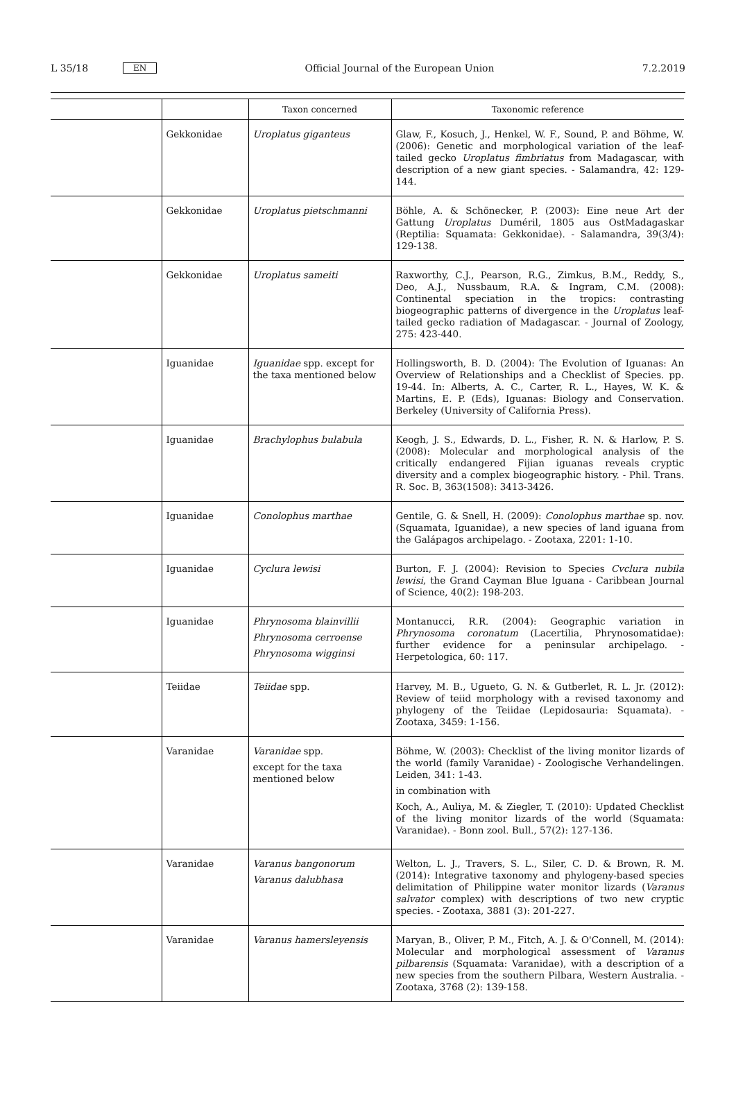L 35/18 EN
Official Journal of the European Union 7.2.2019
| | | Taxon concerned | Taxonomic reference |
| --- | --- | --- | --- |
| | Gekkonidae | Uroplatus giganteus | Glaw, F., Kosuch, J., Henkel, W. F., Sound, P. and Böhme, W. (2006): Genetic and morphological variation of the leaf-tailed gecko Uroplatus fimbriatus from Madagascar, with description of a new giant species. - Salamandra, 42: 129-144. |
| | Gekkonidae | Uroplatus pietschmanni | Böhle, A. & Schönecker, P. (2003): Eine neue Art der Gattung Uroplatus Duméril, 1805 aus OstMadagaskar (Reptilia: Squamata: Gekkonidae). - Salamandra, 39(3/4): 129-138. |
| | Gekkonidae | Uroplatus sameiti | Raxworthy, C.J., Pearson, R.G., Zimkus, B.M., Reddy, S., Deo, A.J., Nussbaum, R.A. & Ingram, C.M. (2008): Continental speciation in the tropics: contrasting biogeographic patterns of divergence in the Uroplatus leaf-tailed gecko radiation of Madagascar. - Journal of Zoology, 275: 423-440. |
| | Iguanidae | Iguanidae spp. except for the taxa mentioned below | Hollingsworth, B. D. (2004): The Evolution of Iguanas: An Overview of Relationships and a Checklist of Species. pp. 19-44. In: Alberts, A. C., Carter, R. L., Hayes, W. K. & Martins, E. P. (Eds), Iguanas: Biology and Conservation. Berkeley (University of California Press). |
| | Iguanidae | Brachylophus bulabula | Keogh, J. S., Edwards, D. L., Fisher, R. N. & Harlow, P. S. (2008): Molecular and morphological analysis of the critically endangered Fijian iguanas reveals cryptic diversity and a complex biogeographic history. - Phil. Trans. R. Soc. B, 363(1508): 3413-3426. |
| | Iguanidae | Conolophus marthae | Gentile, G. & Snell, H. (2009): Conolophus marthae sp. nov. (Squamata, Iguanidae), a new species of land iguana from the Galápagos archipelago. - Zootaxa, 2201: 1-10. |
| | Iguanidae | Cyclura lewisi | Burton, F. J. (2004): Revision to Species Cvclura nubila lewisi , the Grand Cayman Blue Iguana - Caribbean Journal of Science, 40(2): 198-203. |
| | Iguanidae | Phrynosoma blainvillii Phrynosoma cerroense Phrynosoma wigginsi | Montanucci, R.R. (2004): Geographic variation in Phrynosoma coronatum (Lacertilia, Phrynosomatidae): further evidence for a peninsular archipelago. - Herpetologica, 60: 117. |
| | Teiidae | Teiidae spp. | Harvey, M. B., Ugueto, G. N. & Gutberlet, R. L. Jr. (2012): Review of teiid morphology with a revised taxonomy and phylogeny of the Teiidae (Lepidosauria: Squamata). - Zootaxa, 3459: 1-156. |
| | Varanidae | Varanidae spp. except for the taxa mentioned below | Böhme, W. (2003): Checklist of the living monitor lizards of the world (family Varanidae) - Zoologische Verhandelingen. Leiden, 341: 1-43. in combination with Koch, A., Auliya, M. & Ziegler, T. (2010): Updated Checklist of the living monitor lizards of the world (Squamata: Varanidae). - Bonn zool. Bull., 57(2): 127-136. |
| | Varanidae | Varanus bangonorum Varanus dalubhasa | Welton, L. J., Travers, S. L., Siler, C. D. & Brown, R. M. (2014): Integrative taxonomy and phylogeny-based species delimitation of Philippine water monitor lizards ( Varanus salvator complex) with descriptions of two new cryptic species. - Zootaxa, 3881 (3): 201-227. |
| | Varanidae | Varanus hamersleyensis | Maryan, B., Oliver, P. M., Fitch, A. J. & O'Connell, M. (2014): Molecular and morphological assessment of Varanus pilbarensis (Squamata: Varanidae), with a description of a new species from the southern Pilbara, Western Australia. - Zootaxa, 3768 (2): 139-158. |